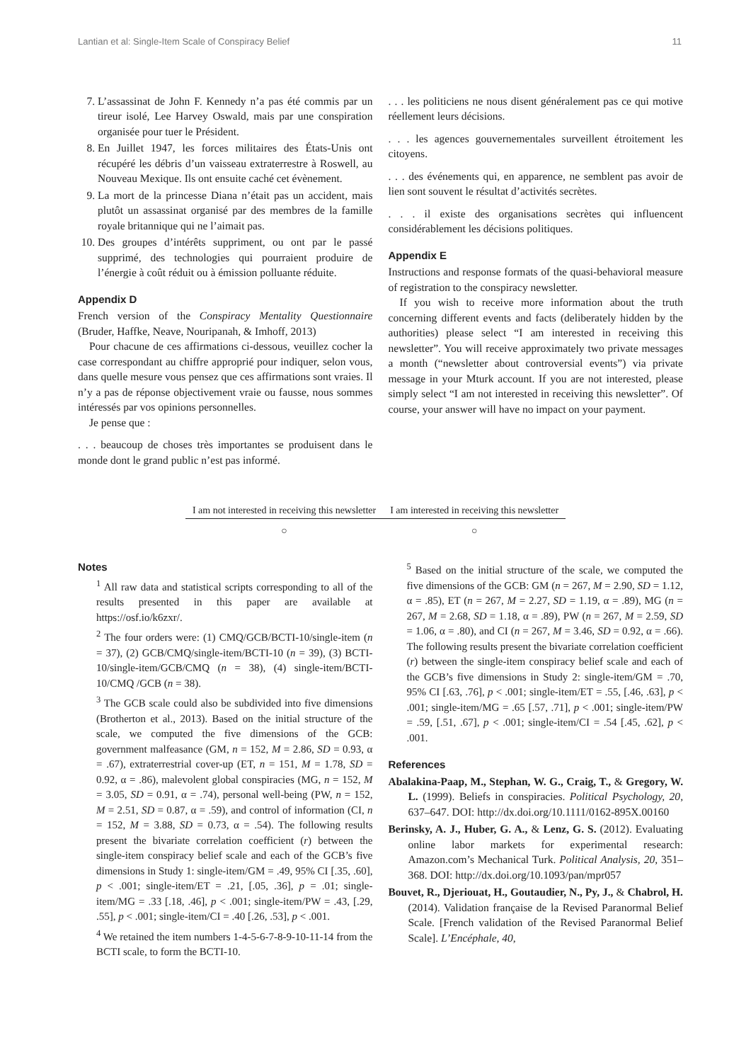Lantian et al: Single-Item Scale of Conspiracy Belief 11
7. L’assassinat de John F. Kennedy n’a pas été commis par un tireur isolé, Lee Harvey Oswald, mais par une conspiration organisée pour tuer le Président.
8. En Juillet 1947, les forces militaires des États-Unis ont récupéré les débris d’un vaisseau extraterrestre à Roswell, au Nouveau Mexique. Ils ont ensuite caché cet évènement.
9. La mort de la princesse Diana n’était pas un accident, mais plutôt un assassinat organisé par des membres de la famille royale britannique qui ne l’aimait pas.
10. Des groupes d’intérêts suppriment, ou ont par le passé supprimé, des technologies qui pourraient produire de l’énergie à coût réduit ou à émission polluante réduite.
Appendix D
French version of the Conspiracy Mentality Questionnaire (Bruder, Haffke, Neave, Nouripanah, & Imhoff, 2013)
Pour chacune de ces affirmations ci-dessous, veuillez cocher la case correspondant au chiffre approprié pour indiquer, selon vous, dans quelle mesure vous pensez que ces affirmations sont vraies. Il n’y a pas de réponse objectivement vraie ou fausse, nous sommes intéressés par vos opinions personnelles.
Je pense que :
. . . beaucoup de choses très importantes se produisent dans le monde dont le grand public n’est pas informé.
. . . les politiciens ne nous disent généralement pas ce qui motive réellement leurs décisions.
. . . les agences gouvernementales surveillent étroitement les citoyens.
. . . des événements qui, en apparence, ne semblent pas avoir de lien sont souvent le résultat d’activités secrètes.
. . . il existe des organisations secrètes qui influencent considérablement les décisions politiques.
Appendix E
Instructions and response formats of the quasi-behavioral measure of registration to the conspiracy newsletter.
If you wish to receive more information about the truth concerning different events and facts (deliberately hidden by the authorities) please select “I am interested in receiving this newsletter”. You will receive approximately two private messages a month (“newsletter about controversial events”) via private message in your Mturk account. If you are not interested, please simply select “I am not interested in receiving this newsletter”. Of course, your answer will have no impact on your payment.
| I am not interested in receiving this newsletter | I am interested in receiving this newsletter |
| --- | --- |
| ○ | ○ |
Notes
<sup>1</sup> All raw data and statistical scripts corresponding to all of the results presented in this paper are available at https://osf.io/k6zxr/.
<sup>2</sup> The four orders were: (1) CMQ/GCB/BCTI-10/single-item (n = 37), (2) GCB/CMQ/single-item/BCTI-10 (n = 39), (3) BCTI-10/single-item/GCB/CMQ (n = 38), (4) single-item/BCTI-10/CMQ /GCB (n = 38).
<sup>3</sup> The GCB scale could also be subdivided into five dimensions (Brotherton et al., 2013). Based on the initial structure of the scale, we computed the five dimensions of the GCB: government malfeasance (GM, n = 152, M = 2.86, SD = 0.93, α = .67), extraterrestrial cover-up (ET, n = 151, M = 1.78, SD = 0.92, α = .86), malevolent global conspiracies (MG, n = 152, M = 3.05, SD = 0.91, α = .74), personal well-being (PW, n = 152, M = 2.51, SD = 0.87, α = .59), and control of information (CI, n = 152, M = 3.88, SD = 0.73, α = .54). The following results present the bivariate correlation coefficient (r) between the single-item conspiracy belief scale and each of the GCB’s five dimensions in Study 1: single-item/GM = .49, 95% CI [.35, .60], p < .001; single-item/ET = .21, [.05, .36], p = .01; single-item/MG = .33 [.18, .46], p < .001; single-item/PW = .43, [.29, .55], p < .001; single-item/CI = .40 [.26, .53], p < .001.
<sup>4</sup> We retained the item numbers 1-4-5-6-7-8-9-10-11-14 from the BCTI scale, to form the BCTI-10.
<sup>5</sup> Based on the initial structure of the scale, we computed the five dimensions of the GCB: GM (n = 267, M = 2.90, SD = 1.12, α = .85), ET (n = 267, M = 2.27, SD = 1.19, α = .89), MG (n = 267, M = 2.68, SD = 1.18, α = .89), PW (n = 267, M = 2.59, SD = 1.06, α = .80), and CI (n = 267, M = 3.46, SD = 0.92, α = .66). The following results present the bivariate correlation coefficient (r) between the single-item conspiracy belief scale and each of the GCB’s five dimensions in Study 2: single-item/GM = .70, 95% CI [.63, .76], p < .001; single-item/ET = .55, [.46, .63], p < .001; single-item/MG = .65 [.57, .71], p < .001; single-item/PW = .59, [.51, .67], p < .001; single-item/CI = .54 [.45, .62], p < .001.
References
Abalakina-Paap, M., Stephan, W. G., Craig, T., & Gregory, W. L. (1999). Beliefs in conspiracies. Political Psychology, 20, 637–647. DOI: http://dx.doi.org/10.1111/0162-895X.00160
Berinsky, A. J., Huber, G. A., & Lenz, G. S. (2012). Evaluating online labor markets for experimental research: Amazon.com’s Mechanical Turk. Political Analysis, 20, 351–368. DOI: http://dx.doi.org/10.1093/pan/mpr057
Bouvet, R., Djeriouat, H., Goutaudier, N., Py, J., & Chabrol, H. (2014). Validation française de la Revised Paranormal Belief Scale. [French validation of the Revised Paranormal Belief Scale]. L’Encéphale, 40,